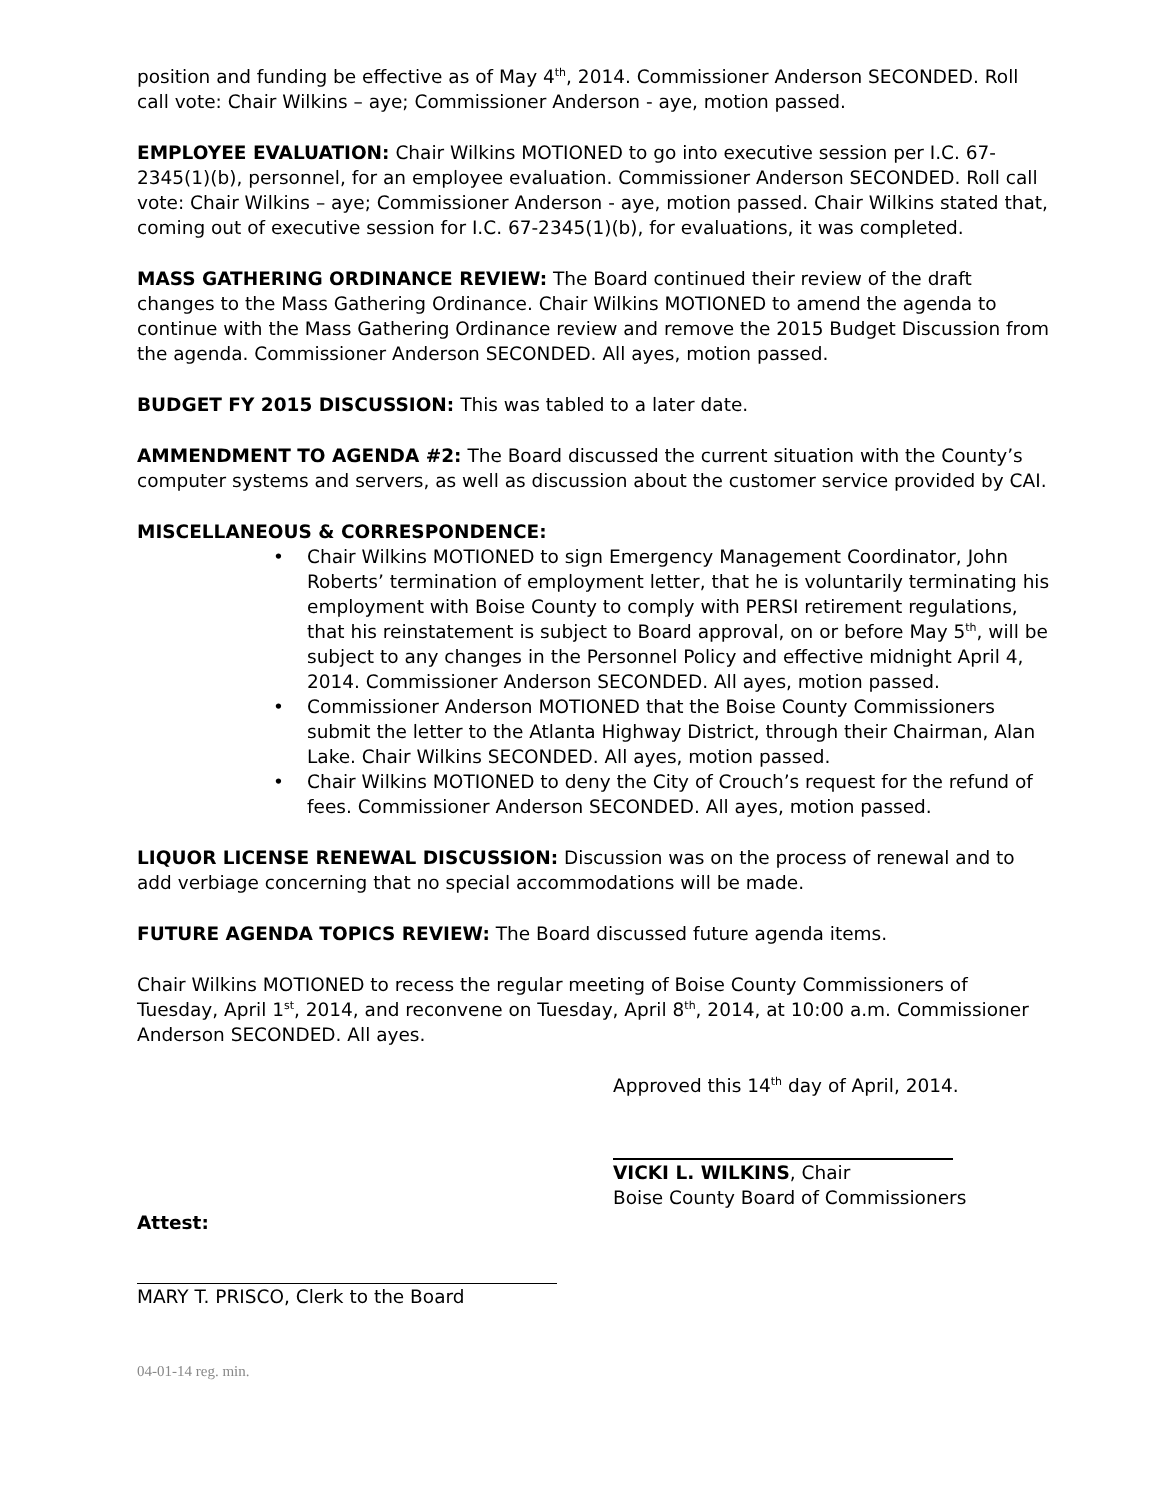position and funding be effective as of May 4<sup>th</sup>, 2014. Commissioner Anderson SECONDED. Roll call vote: Chair Wilkins – aye; Commissioner Anderson - aye, motion passed.
EMPLOYEE EVALUATION: Chair Wilkins MOTIONED to go into executive session per I.C. 67-2345(1)(b), personnel, for an employee evaluation. Commissioner Anderson SECONDED. Roll call vote: Chair Wilkins – aye; Commissioner Anderson - aye, motion passed. Chair Wilkins stated that, coming out of executive session for I.C. 67-2345(1)(b), for evaluations, it was completed.
MASS GATHERING ORDINANCE REVIEW: The Board continued their review of the draft changes to the Mass Gathering Ordinance. Chair Wilkins MOTIONED to amend the agenda to continue with the Mass Gathering Ordinance review and remove the 2015 Budget Discussion from the agenda. Commissioner Anderson SECONDED. All ayes, motion passed.
BUDGET FY 2015 DISCUSSION: This was tabled to a later date.
AMMENDMENT TO AGENDA #2: The Board discussed the current situation with the County’s computer systems and servers, as well as discussion about the customer service provided by CAI.
MISCELLANEOUS & CORRESPONDENCE:
• Chair Wilkins MOTIONED to sign Emergency Management Coordinator, John Roberts’ termination of employment letter, that he is voluntarily terminating his employment with Boise County to comply with PERSI retirement regulations, that his reinstatement is subject to Board approval, on or before May 5<sup>th</sup>, will be subject to any changes in the Personnel Policy and effective midnight April 4, 2014. Commissioner Anderson SECONDED. All ayes, motion passed.
• Commissioner Anderson MOTIONED that the Boise County Commissioners submit the letter to the Atlanta Highway District, through their Chairman, Alan Lake. Chair Wilkins SECONDED. All ayes, motion passed.
• Chair Wilkins MOTIONED to deny the City of Crouch’s request for the refund of fees. Commissioner Anderson SECONDED. All ayes, motion passed.
LIQUOR LICENSE RENEWAL DISCUSSION: Discussion was on the process of renewal and to add verbiage concerning that no special accommodations will be made.
FUTURE AGENDA TOPICS REVIEW: The Board discussed future agenda items.
Chair Wilkins MOTIONED to recess the regular meeting of Boise County Commissioners of Tuesday, April 1<sup>st</sup>, 2014, and reconvene on Tuesday, April 8<sup>th</sup>, 2014, at 10:00 a.m. Commissioner Anderson SECONDED. All ayes.
Approved this 14<sup>th</sup> day of April, 2014.
VICKI L. WILKINS, Chair
Boise County Board of Commissioners
Attest:
MARY T. PRISCO, Clerk to the Board
04-01-14 reg. min.